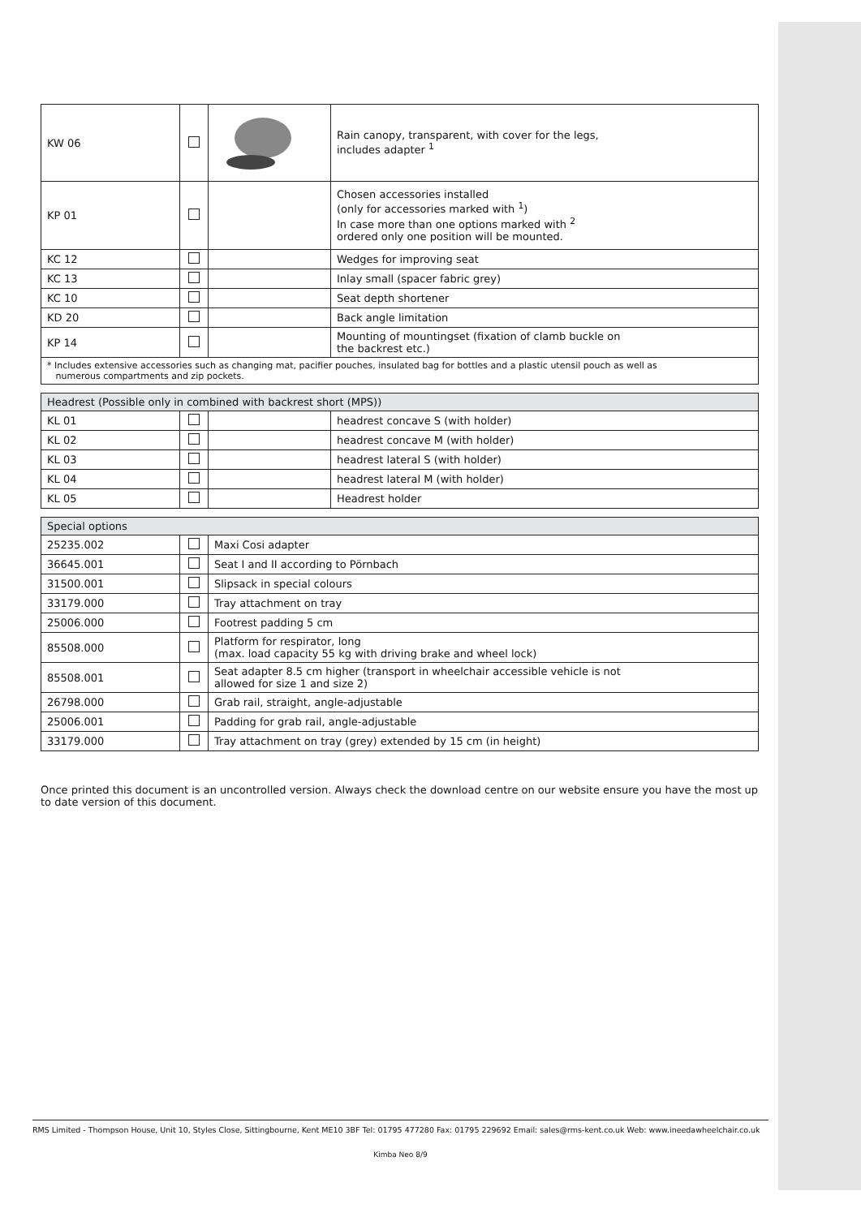| KW 06 | | | Rain canopy, transparent, with cover for the legs, includes adapter <sup>1</sup> |
| KP 01 | | | Chosen accessories installed (only for accessories marked with <sup>1</sup>) In case more than one options marked with <sup>2</sup> ordered only one position will be mounted. |
| KC 12 | | | Wedges for improving seat |
| KC 13 | | | Inlay small (spacer fabric grey) |
| KC 10 | | | Seat depth shortener |
| KD 20 | | | Back angle limitation |
| KP 14 | | | Mounting of mountingset (fixation of clamb buckle on the backrest etc.) |
| * Includes extensive accessories such as changing mat, pacifier pouches, insulated bag for bottles and a plastic utensil pouch as well as numerous compartments and zip pockets. | | | |
| Headrest (Possible only in combined with backrest short (MPS)) | | | |
| --- | --- | --- | --- |
| KL 01 | | | headrest concave S (with holder) |
| KL 02 | | | headrest concave M (with holder) |
| KL 03 | | | headrest lateral S (with holder) |
| KL 04 | | | headrest lateral M (with holder) |
| KL 05 | | | Headrest holder |
| Special options | | |
| --- | --- | --- |
| 25235.002 | | Maxi Cosi adapter |
| 36645.001 | | Seat I and II according to Pörnbach |
| 31500.001 | | Slipsack in special colours |
| 33179.000 | | Tray attachment on tray |
| 25006.000 | | Footrest padding 5 cm |
| 85508.000 | | Platform for respirator, long (max. load capacity 55 kg with driving brake and wheel lock) |
| 85508.001 | | Seat adapter 8.5 cm higher (transport in wheelchair accessible vehicle is not allowed for size 1 and size 2) |
| 26798.000 | | Grab rail, straight, angle-adjustable |
| 25006.001 | | Padding for grab rail, angle-adjustable |
| 33179.000 | | Tray attachment on tray (grey) extended by 15 cm (in height) |
Once printed this document is an uncontrolled version. Always check the download centre on our website ensure you have the most up to date version of this document.
RMS Limited - Thompson House, Unit 10, Styles Close, Sittingbourne, Kent ME10 3BF Tel: 01795 477280 Fax: 01795 229692 Email: sales@rms-kent.co.uk Web: www.ineedawheelchair.co.uk
Kimba Neo 8/9